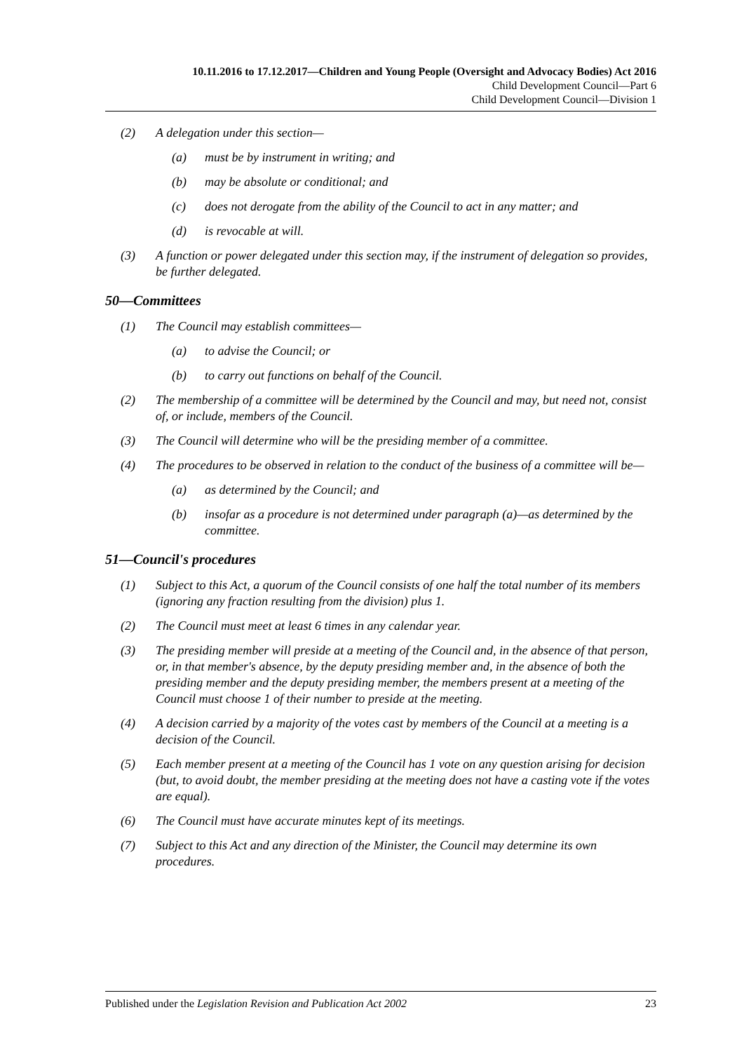10.11.2016 to 17.12.2017—Children and Young People (Oversight and Advocacy Bodies) Act 2016
Child Development Council—Part 6
Child Development Council—Division 1
(2) A delegation under this section—
(a) must be by instrument in writing; and
(b) may be absolute or conditional; and
(c) does not derogate from the ability of the Council to act in any matter; and
(d) is revocable at will.
(3) A function or power delegated under this section may, if the instrument of delegation so provides, be further delegated.
50—Committees
(1) The Council may establish committees—
(a) to advise the Council; or
(b) to carry out functions on behalf of the Council.
(2) The membership of a committee will be determined by the Council and may, but need not, consist of, or include, members of the Council.
(3) The Council will determine who will be the presiding member of a committee.
(4) The procedures to be observed in relation to the conduct of the business of a committee will be—
(a) as determined by the Council; and
(b) insofar as a procedure is not determined under paragraph (a)—as determined by the committee.
51—Council's procedures
(1) Subject to this Act, a quorum of the Council consists of one half the total number of its members (ignoring any fraction resulting from the division) plus 1.
(2) The Council must meet at least 6 times in any calendar year.
(3) The presiding member will preside at a meeting of the Council and, in the absence of that person, or, in that member's absence, by the deputy presiding member and, in the absence of both the presiding member and the deputy presiding member, the members present at a meeting of the Council must choose 1 of their number to preside at the meeting.
(4) A decision carried by a majority of the votes cast by members of the Council at a meeting is a decision of the Council.
(5) Each member present at a meeting of the Council has 1 vote on any question arising for decision (but, to avoid doubt, the member presiding at the meeting does not have a casting vote if the votes are equal).
(6) The Council must have accurate minutes kept of its meetings.
(7) Subject to this Act and any direction of the Minister, the Council may determine its own procedures.
Published under the Legislation Revision and Publication Act 2002 23